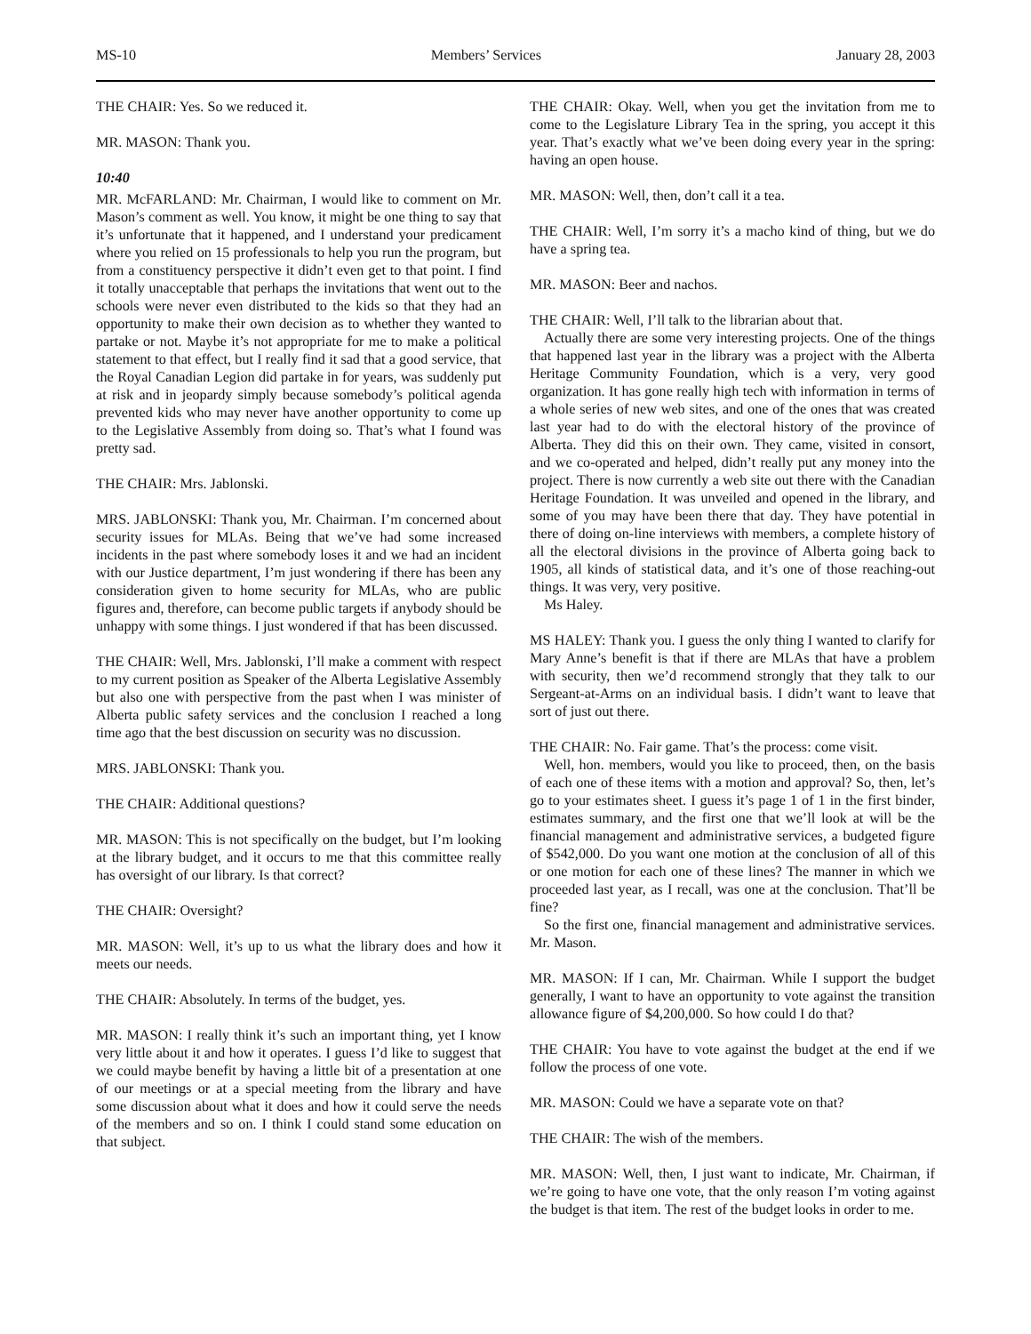MS-10 Members’ Services January 28, 2003
THE CHAIR: Yes. So we reduced it.
MR. MASON: Thank you.
10:40
MR. McFARLAND: Mr. Chairman, I would like to comment on Mr. Mason’s comment as well. You know, it might be one thing to say that it’s unfortunate that it happened, and I understand your predicament where you relied on 15 professionals to help you run the program, but from a constituency perspective it didn’t even get to that point. I find it totally unacceptable that perhaps the invitations that went out to the schools were never even distributed to the kids so that they had an opportunity to make their own decision as to whether they wanted to partake or not. Maybe it’s not appropriate for me to make a political statement to that effect, but I really find it sad that a good service, that the Royal Canadian Legion did partake in for years, was suddenly put at risk and in jeopardy simply because somebody’s political agenda prevented kids who may never have another opportunity to come up to the Legislative Assembly from doing so. That’s what I found was pretty sad.
THE CHAIR: Mrs. Jablonski.
MRS. JABLONSKI: Thank you, Mr. Chairman. I’m concerned about security issues for MLAs. Being that we’ve had some increased incidents in the past where somebody loses it and we had an incident with our Justice department, I’m just wondering if there has been any consideration given to home security for MLAs, who are public figures and, therefore, can become public targets if anybody should be unhappy with some things. I just wondered if that has been discussed.
THE CHAIR: Well, Mrs. Jablonski, I’ll make a comment with respect to my current position as Speaker of the Alberta Legislative Assembly but also one with perspective from the past when I was minister of Alberta public safety services and the conclusion I reached a long time ago that the best discussion on security was no discussion.
MRS. JABLONSKI: Thank you.
THE CHAIR: Additional questions?
MR. MASON: This is not specifically on the budget, but I’m looking at the library budget, and it occurs to me that this committee really has oversight of our library. Is that correct?
THE CHAIR: Oversight?
MR. MASON: Well, it’s up to us what the library does and how it meets our needs.
THE CHAIR: Absolutely. In terms of the budget, yes.
MR. MASON: I really think it’s such an important thing, yet I know very little about it and how it operates. I guess I’d like to suggest that we could maybe benefit by having a little bit of a presentation at one of our meetings or at a special meeting from the library and have some discussion about what it does and how it could serve the needs of the members and so on. I think I could stand some education on that subject.
THE CHAIR: Okay. Well, when you get the invitation from me to come to the Legislature Library Tea in the spring, you accept it this year. That’s exactly what we’ve been doing every year in the spring: having an open house.
MR. MASON: Well, then, don’t call it a tea.
THE CHAIR: Well, I’m sorry it’s a macho kind of thing, but we do have a spring tea.
MR. MASON: Beer and nachos.
THE CHAIR: Well, I’ll talk to the librarian about that.
Actually there are some very interesting projects. One of the things that happened last year in the library was a project with the Alberta Heritage Community Foundation, which is a very, very good organization. It has gone really high tech with information in terms of a whole series of new web sites, and one of the ones that was created last year had to do with the electoral history of the province of Alberta. They did this on their own. They came, visited in consort, and we co-operated and helped, didn’t really put any money into the project. There is now currently a web site out there with the Canadian Heritage Foundation. It was unveiled and opened in the library, and some of you may have been there that day. They have potential in there of doing on-line interviews with members, a complete history of all the electoral divisions in the province of Alberta going back to 1905, all kinds of statistical data, and it’s one of those reaching-out things. It was very, very positive.
Ms Haley.
MS HALEY: Thank you. I guess the only thing I wanted to clarify for Mary Anne’s benefit is that if there are MLAs that have a problem with security, then we’d recommend strongly that they talk to our Sergeant-at-Arms on an individual basis. I didn’t want to leave that sort of just out there.
THE CHAIR: No. Fair game. That’s the process: come visit.
Well, hon. members, would you like to proceed, then, on the basis of each one of these items with a motion and approval? So, then, let’s go to your estimates sheet. I guess it’s page 1 of 1 in the first binder, estimates summary, and the first one that we’ll look at will be the financial management and administrative services, a budgeted figure of $542,000. Do you want one motion at the conclusion of all of this or one motion for each one of these lines? The manner in which we proceeded last year, as I recall, was one at the conclusion. That’ll be fine?
So the first one, financial management and administrative services. Mr. Mason.
MR. MASON: If I can, Mr. Chairman. While I support the budget generally, I want to have an opportunity to vote against the transition allowance figure of $4,200,000. So how could I do that?
THE CHAIR: You have to vote against the budget at the end if we follow the process of one vote.
MR. MASON: Could we have a separate vote on that?
THE CHAIR: The wish of the members.
MR. MASON: Well, then, I just want to indicate, Mr. Chairman, if we’re going to have one vote, that the only reason I’m voting against the budget is that item. The rest of the budget looks in order to me.